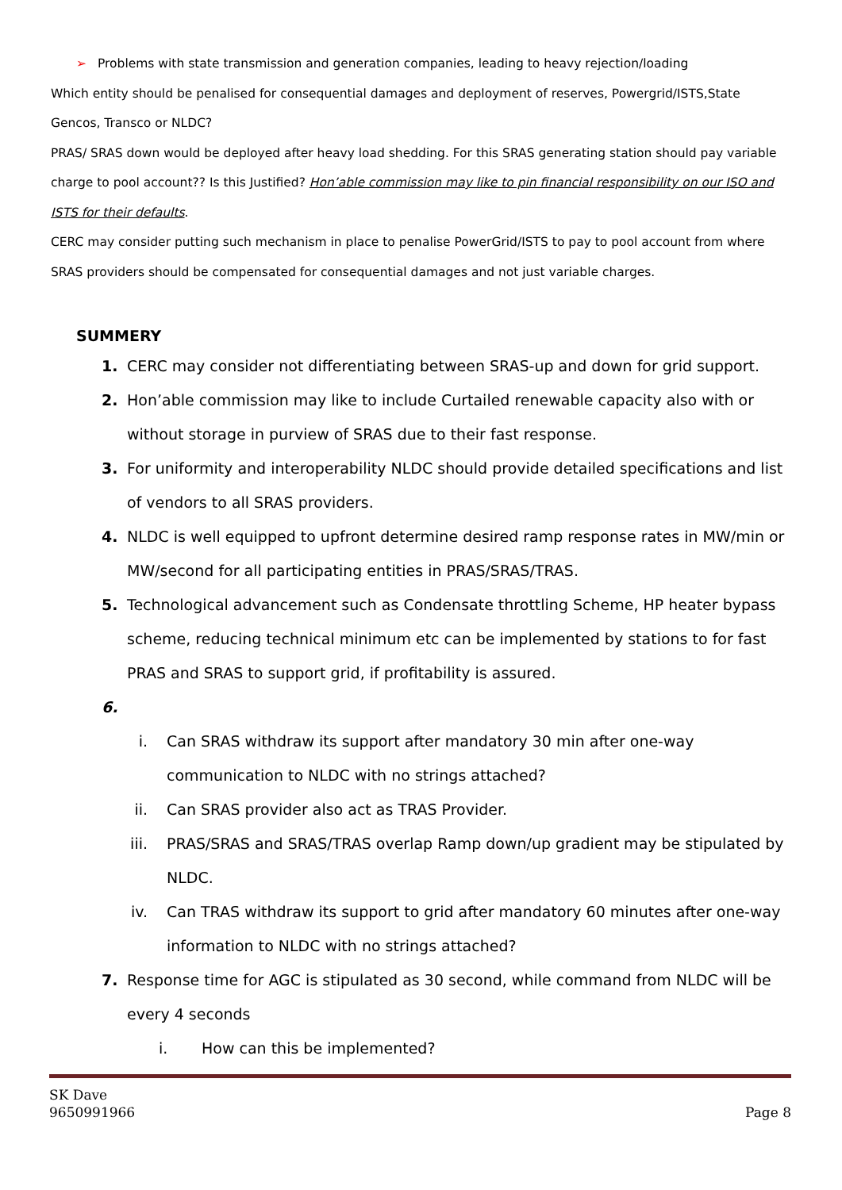➢ Problems with state transmission and generation companies, leading to heavy rejection/loading
Which entity should be penalised for consequential damages and deployment of reserves, Powergrid/ISTS,State Gencos, Transco or NLDC?
PRAS/ SRAS down would be deployed after heavy load shedding. For this SRAS generating station should pay variable charge to pool account?? Is this Justified? Hon’able commission may like to pin financial responsibility on our ISO and ISTS for their defaults.
CERC may consider putting such mechanism in place to penalise PowerGrid/ISTS to pay to pool account from where SRAS providers should be compensated for consequential damages and not just variable charges.
SUMMERY
1. CERC may consider not differentiating between SRAS-up and down for grid support.
2. Hon’able commission may like to include Curtailed renewable capacity also with or without storage in purview of SRAS due to their fast response.
3. For uniformity and interoperability NLDC should provide detailed specifications and list of vendors to all SRAS providers.
4. NLDC is well equipped to upfront determine desired ramp response rates in MW/min or MW/second for all participating entities in PRAS/SRAS/TRAS.
5. Technological advancement such as Condensate throttling Scheme, HP heater bypass scheme, reducing technical minimum etc can be implemented by stations to for fast PRAS and SRAS to support grid, if profitability is assured.
6.
i. Can SRAS withdraw its support after mandatory 30 min after one-way communication to NLDC with no strings attached?
ii. Can SRAS provider also act as TRAS Provider.
iii. PRAS/SRAS and SRAS/TRAS overlap Ramp down/up gradient may be stipulated by NLDC.
iv. Can TRAS withdraw its support to grid after mandatory 60 minutes after one-way information to NLDC with no strings attached?
7. Response time for AGC is stipulated as 30 second, while command from NLDC will be every 4 seconds
i. How can this be implemented?
SK Dave
9650991966 Page 8